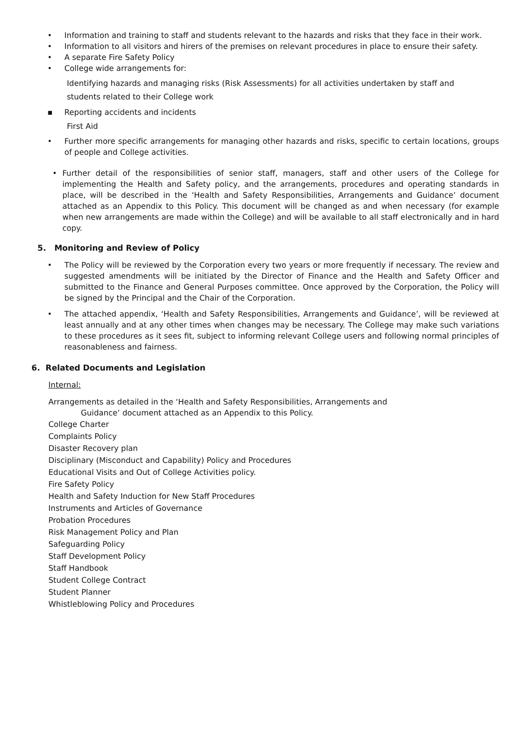• Information and training to staff and students relevant to the hazards and risks that they face in their work.
• Information to all visitors and hirers of the premises on relevant procedures in place to ensure their safety.
• A separate Fire Safety Policy
• College wide arrangements for:
Identifying hazards and managing risks (Risk Assessments) for all activities undertaken by staff and students related to their College work
▪ Reporting accidents and incidents
First Aid
• Further more specific arrangements for managing other hazards and risks, specific to certain locations, groups of people and College activities.
• Further detail of the responsibilities of senior staff, managers, staff and other users of the College for implementing the Health and Safety policy, and the arrangements, procedures and operating standards in place, will be described in the ‘Health and Safety Responsibilities, Arrangements and Guidance’ document attached as an Appendix to this Policy. This document will be changed as and when necessary (for example when new arrangements are made within the College) and will be available to all staff electronically and in hard copy.
5. Monitoring and Review of Policy
• The Policy will be reviewed by the Corporation every two years or more frequently if necessary. The review and suggested amendments will be initiated by the Director of Finance and the Health and Safety Officer and submitted to the Finance and General Purposes committee. Once approved by the Corporation, the Policy will be signed by the Principal and the Chair of the Corporation.
• The attached appendix, ‘Health and Safety Responsibilities, Arrangements and Guidance’, will be reviewed at least annually and at any other times when changes may be necessary. The College may make such variations to these procedures as it sees fit, subject to informing relevant College users and following normal principles of reasonableness and fairness.
6. Related Documents and Legislation
Internal:
Arrangements as detailed in the ‘Health and Safety Responsibilities, Arrangements and
Guidance’ document attached as an Appendix to this Policy.
College Charter
Complaints Policy
Disaster Recovery plan
Disciplinary (Misconduct and Capability) Policy and Procedures
Educational Visits and Out of College Activities policy.
Fire Safety Policy
Health and Safety Induction for New Staff Procedures
Instruments and Articles of Governance
Probation Procedures
Risk Management Policy and Plan
Safeguarding Policy
Staff Development Policy
Staff Handbook
Student College Contract
Student Planner
Whistleblowing Policy and Procedures